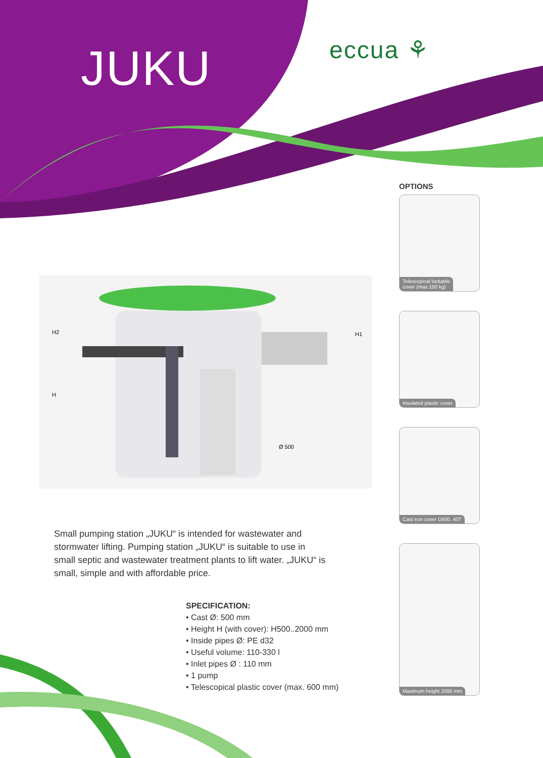JUKU
eccua ⚘
H2
H1
H
Ø 500
OPTIONS
Telescopical lockable
cover (max.150 kg)
Insulated plastic cover
Cast iron cover D500, 40T
Maximum height 2000 mm
Small pumping station „JUKU“ is intended for wastewater and stormwater lifting. Pumping station „JUKU“ is suitable to use in small septic and wastewater treatment plants to lift water. „JUKU“ is small, simple and with affordable price.
SPECIFICATION:
• Cast Ø: 500 mm
• Height H (with cover): H500..2000 mm
• Inside pipes Ø: PE d32
• Useful volume: 110-330 l
• Inlet pipes Ø : 110 mm
• 1 pump
• Telescopical plastic cover (max. 600 mm)